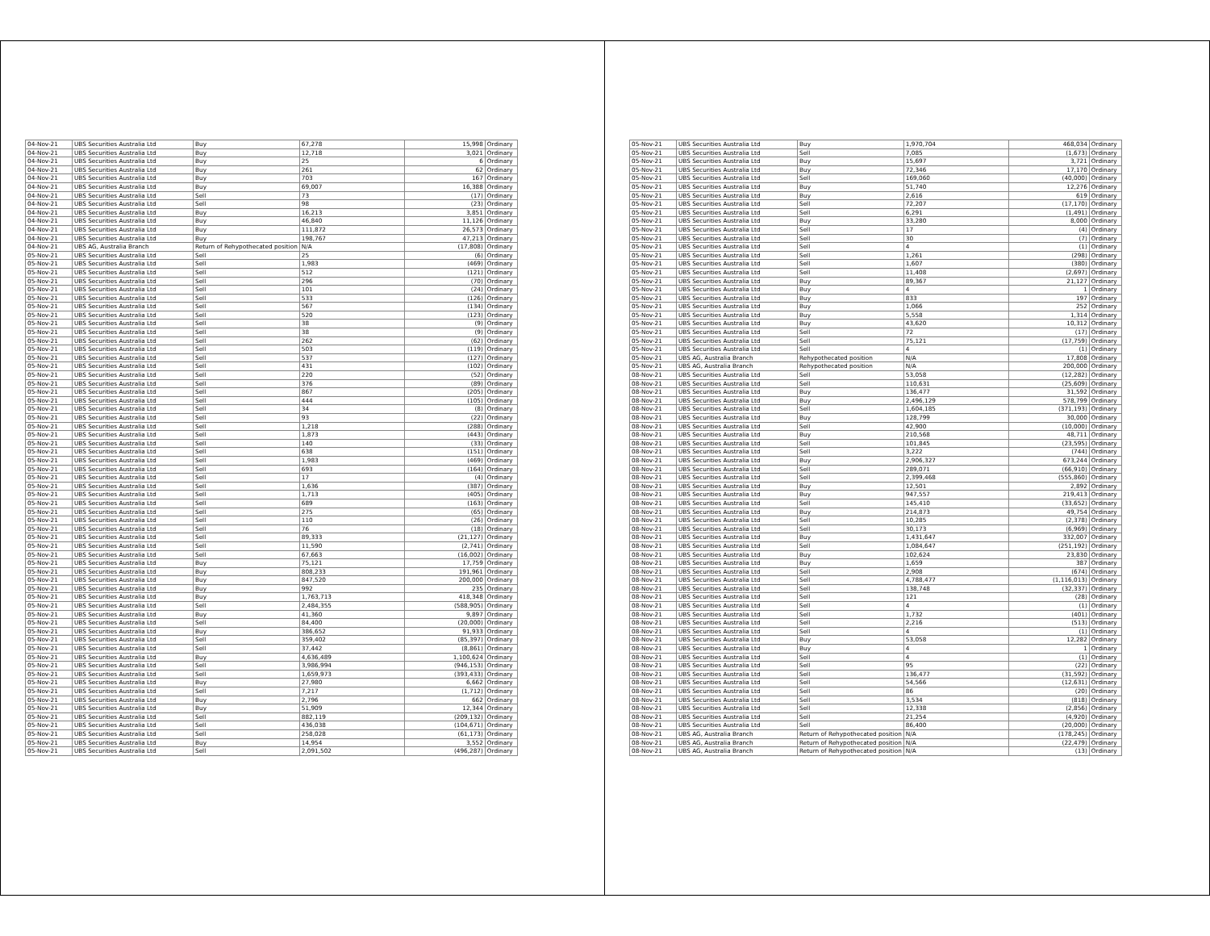| 04-Nov-21 | UBS Securities Australia Ltd | Buy | 67,278 | 15,998 | Ordinary |
| 04-Nov-21 | UBS Securities Australia Ltd | Buy | 12,718 | 3,021 | Ordinary |
| 04-Nov-21 | UBS Securities Australia Ltd | Buy | 25 | 6 | Ordinary |
| 04-Nov-21 | UBS Securities Australia Ltd | Buy | 261 | 62 | Ordinary |
| 04-Nov-21 | UBS Securities Australia Ltd | Buy | 703 | 167 | Ordinary |
| 04-Nov-21 | UBS Securities Australia Ltd | Buy | 69,007 | 16,388 | Ordinary |
| 04-Nov-21 | UBS Securities Australia Ltd | Sell | 73 | (17) | Ordinary |
| 04-Nov-21 | UBS Securities Australia Ltd | Sell | 98 | (23) | Ordinary |
| 04-Nov-21 | UBS Securities Australia Ltd | Buy | 16,213 | 3,851 | Ordinary |
| 04-Nov-21 | UBS Securities Australia Ltd | Buy | 46,840 | 11,126 | Ordinary |
| 04-Nov-21 | UBS Securities Australia Ltd | Buy | 111,872 | 26,573 | Ordinary |
| 04-Nov-21 | UBS Securities Australia Ltd | Buy | 198,767 | 47,213 | Ordinary |
| 04-Nov-21 | UBS AG, Australia Branch | Return of Rehypothecated position | N/A | (17,808) | Ordinary |
| 05-Nov-21 | UBS Securities Australia Ltd | Sell | 25 | (6) | Ordinary |
| 05-Nov-21 | UBS Securities Australia Ltd | Sell | 1,983 | (469) | Ordinary |
| 05-Nov-21 | UBS Securities Australia Ltd | Sell | 512 | (121) | Ordinary |
| 05-Nov-21 | UBS Securities Australia Ltd | Sell | 296 | (70) | Ordinary |
| 05-Nov-21 | UBS Securities Australia Ltd | Sell | 101 | (24) | Ordinary |
| 05-Nov-21 | UBS Securities Australia Ltd | Sell | 533 | (126) | Ordinary |
| 05-Nov-21 | UBS Securities Australia Ltd | Sell | 567 | (134) | Ordinary |
| 05-Nov-21 | UBS Securities Australia Ltd | Sell | 520 | (123) | Ordinary |
| 05-Nov-21 | UBS Securities Australia Ltd | Sell | 38 | (9) | Ordinary |
| 05-Nov-21 | UBS Securities Australia Ltd | Sell | 38 | (9) | Ordinary |
| 05-Nov-21 | UBS Securities Australia Ltd | Sell | 262 | (62) | Ordinary |
| 05-Nov-21 | UBS Securities Australia Ltd | Sell | 503 | (119) | Ordinary |
| 05-Nov-21 | UBS Securities Australia Ltd | Sell | 537 | (127) | Ordinary |
| 05-Nov-21 | UBS Securities Australia Ltd | Sell | 431 | (102) | Ordinary |
| 05-Nov-21 | UBS Securities Australia Ltd | Sell | 220 | (52) | Ordinary |
| 05-Nov-21 | UBS Securities Australia Ltd | Sell | 376 | (89) | Ordinary |
| 05-Nov-21 | UBS Securities Australia Ltd | Sell | 867 | (205) | Ordinary |
| 05-Nov-21 | UBS Securities Australia Ltd | Sell | 444 | (105) | Ordinary |
| 05-Nov-21 | UBS Securities Australia Ltd | Sell | 34 | (8) | Ordinary |
| 05-Nov-21 | UBS Securities Australia Ltd | Sell | 93 | (22) | Ordinary |
| 05-Nov-21 | UBS Securities Australia Ltd | Sell | 1,218 | (288) | Ordinary |
| 05-Nov-21 | UBS Securities Australia Ltd | Sell | 1,873 | (443) | Ordinary |
| 05-Nov-21 | UBS Securities Australia Ltd | Sell | 140 | (33) | Ordinary |
| 05-Nov-21 | UBS Securities Australia Ltd | Sell | 638 | (151) | Ordinary |
| 05-Nov-21 | UBS Securities Australia Ltd | Sell | 1,983 | (469) | Ordinary |
| 05-Nov-21 | UBS Securities Australia Ltd | Sell | 693 | (164) | Ordinary |
| 05-Nov-21 | UBS Securities Australia Ltd | Sell | 17 | (4) | Ordinary |
| 05-Nov-21 | UBS Securities Australia Ltd | Sell | 1,636 | (387) | Ordinary |
| 05-Nov-21 | UBS Securities Australia Ltd | Sell | 1,713 | (405) | Ordinary |
| 05-Nov-21 | UBS Securities Australia Ltd | Sell | 689 | (163) | Ordinary |
| 05-Nov-21 | UBS Securities Australia Ltd | Sell | 275 | (65) | Ordinary |
| 05-Nov-21 | UBS Securities Australia Ltd | Sell | 110 | (26) | Ordinary |
| 05-Nov-21 | UBS Securities Australia Ltd | Sell | 76 | (18) | Ordinary |
| 05-Nov-21 | UBS Securities Australia Ltd | Sell | 89,333 | (21,127) | Ordinary |
| 05-Nov-21 | UBS Securities Australia Ltd | Sell | 11,590 | (2,741) | Ordinary |
| 05-Nov-21 | UBS Securities Australia Ltd | Sell | 67,663 | (16,002) | Ordinary |
| 05-Nov-21 | UBS Securities Australia Ltd | Buy | 75,121 | 17,759 | Ordinary |
| 05-Nov-21 | UBS Securities Australia Ltd | Buy | 808,233 | 191,961 | Ordinary |
| 05-Nov-21 | UBS Securities Australia Ltd | Buy | 847,520 | 200,000 | Ordinary |
| 05-Nov-21 | UBS Securities Australia Ltd | Buy | 992 | 235 | Ordinary |
| 05-Nov-21 | UBS Securities Australia Ltd | Buy | 1,763,713 | 418,348 | Ordinary |
| 05-Nov-21 | UBS Securities Australia Ltd | Sell | 2,484,355 | (588,905) | Ordinary |
| 05-Nov-21 | UBS Securities Australia Ltd | Buy | 41,360 | 9,897 | Ordinary |
| 05-Nov-21 | UBS Securities Australia Ltd | Sell | 84,400 | (20,000) | Ordinary |
| 05-Nov-21 | UBS Securities Australia Ltd | Buy | 386,652 | 91,933 | Ordinary |
| 05-Nov-21 | UBS Securities Australia Ltd | Sell | 359,402 | (85,397) | Ordinary |
| 05-Nov-21 | UBS Securities Australia Ltd | Sell | 37,442 | (8,861) | Ordinary |
| 05-Nov-21 | UBS Securities Australia Ltd | Buy | 4,636,489 | 1,100,624 | Ordinary |
| 05-Nov-21 | UBS Securities Australia Ltd | Sell | 3,986,994 | (946,153) | Ordinary |
| 05-Nov-21 | UBS Securities Australia Ltd | Sell | 1,659,973 | (393,433) | Ordinary |
| 05-Nov-21 | UBS Securities Australia Ltd | Buy | 27,980 | 6,662 | Ordinary |
| 05-Nov-21 | UBS Securities Australia Ltd | Sell | 7,217 | (1,712) | Ordinary |
| 05-Nov-21 | UBS Securities Australia Ltd | Buy | 2,796 | 662 | Ordinary |
| 05-Nov-21 | UBS Securities Australia Ltd | Buy | 51,909 | 12,344 | Ordinary |
| 05-Nov-21 | UBS Securities Australia Ltd | Sell | 882,119 | (209,132) | Ordinary |
| 05-Nov-21 | UBS Securities Australia Ltd | Sell | 436,038 | (104,671) | Ordinary |
| 05-Nov-21 | UBS Securities Australia Ltd | Sell | 258,028 | (61,173) | Ordinary |
| 05-Nov-21 | UBS Securities Australia Ltd | Buy | 14,954 | 3,552 | Ordinary |
| 05-Nov-21 | UBS Securities Australia Ltd | Sell | 2,091,502 | (496,287) | Ordinary |
| 05-Nov-21 | UBS Securities Australia Ltd | Buy | 1,970,704 | 468,034 | Ordinary |
| 05-Nov-21 | UBS Securities Australia Ltd | Sell | 7,085 | (1,673) | Ordinary |
| 05-Nov-21 | UBS Securities Australia Ltd | Buy | 15,697 | 3,721 | Ordinary |
| 05-Nov-21 | UBS Securities Australia Ltd | Buy | 72,346 | 17,170 | Ordinary |
| 05-Nov-21 | UBS Securities Australia Ltd | Sell | 169,060 | (40,000) | Ordinary |
| 05-Nov-21 | UBS Securities Australia Ltd | Buy | 51,740 | 12,276 | Ordinary |
| 05-Nov-21 | UBS Securities Australia Ltd | Buy | 2,616 | 619 | Ordinary |
| 05-Nov-21 | UBS Securities Australia Ltd | Sell | 72,207 | (17,170) | Ordinary |
| 05-Nov-21 | UBS Securities Australia Ltd | Sell | 6,291 | (1,491) | Ordinary |
| 05-Nov-21 | UBS Securities Australia Ltd | Buy | 33,280 | 8,000 | Ordinary |
| 05-Nov-21 | UBS Securities Australia Ltd | Sell | 17 | (4) | Ordinary |
| 05-Nov-21 | UBS Securities Australia Ltd | Sell | 30 | (7) | Ordinary |
| 05-Nov-21 | UBS Securities Australia Ltd | Sell | 4 | (1) | Ordinary |
| 05-Nov-21 | UBS Securities Australia Ltd | Sell | 1,261 | (298) | Ordinary |
| 05-Nov-21 | UBS Securities Australia Ltd | Sell | 1,607 | (380) | Ordinary |
| 05-Nov-21 | UBS Securities Australia Ltd | Sell | 11,408 | (2,697) | Ordinary |
| 05-Nov-21 | UBS Securities Australia Ltd | Buy | 89,367 | 21,127 | Ordinary |
| 05-Nov-21 | UBS Securities Australia Ltd | Buy | 4 | 1 | Ordinary |
| 05-Nov-21 | UBS Securities Australia Ltd | Buy | 833 | 197 | Ordinary |
| 05-Nov-21 | UBS Securities Australia Ltd | Buy | 1,066 | 252 | Ordinary |
| 05-Nov-21 | UBS Securities Australia Ltd | Buy | 5,558 | 1,314 | Ordinary |
| 05-Nov-21 | UBS Securities Australia Ltd | Buy | 43,620 | 10,312 | Ordinary |
| 05-Nov-21 | UBS Securities Australia Ltd | Sell | 72 | (17) | Ordinary |
| 05-Nov-21 | UBS Securities Australia Ltd | Sell | 75,121 | (17,759) | Ordinary |
| 05-Nov-21 | UBS Securities Australia Ltd | Sell | 4 | (1) | Ordinary |
| 05-Nov-21 | UBS AG, Australia Branch | Rehypothecated position | N/A | 17,808 | Ordinary |
| 05-Nov-21 | UBS AG, Australia Branch | Rehypothecated position | N/A | 200,000 | Ordinary |
| 08-Nov-21 | UBS Securities Australia Ltd | Sell | 53,058 | (12,282) | Ordinary |
| 08-Nov-21 | UBS Securities Australia Ltd | Sell | 110,631 | (25,609) | Ordinary |
| 08-Nov-21 | UBS Securities Australia Ltd | Buy | 136,477 | 31,592 | Ordinary |
| 08-Nov-21 | UBS Securities Australia Ltd | Buy | 2,496,129 | 578,799 | Ordinary |
| 08-Nov-21 | UBS Securities Australia Ltd | Sell | 1,604,185 | (371,193) | Ordinary |
| 08-Nov-21 | UBS Securities Australia Ltd | Buy | 128,799 | 30,000 | Ordinary |
| 08-Nov-21 | UBS Securities Australia Ltd | Sell | 42,900 | (10,000) | Ordinary |
| 08-Nov-21 | UBS Securities Australia Ltd | Buy | 210,568 | 48,711 | Ordinary |
| 08-Nov-21 | UBS Securities Australia Ltd | Sell | 101,845 | (23,595) | Ordinary |
| 08-Nov-21 | UBS Securities Australia Ltd | Sell | 3,222 | (744) | Ordinary |
| 08-Nov-21 | UBS Securities Australia Ltd | Buy | 2,906,327 | 673,244 | Ordinary |
| 08-Nov-21 | UBS Securities Australia Ltd | Sell | 289,071 | (66,910) | Ordinary |
| 08-Nov-21 | UBS Securities Australia Ltd | Sell | 2,399,468 | (555,860) | Ordinary |
| 08-Nov-21 | UBS Securities Australia Ltd | Buy | 12,501 | 2,892 | Ordinary |
| 08-Nov-21 | UBS Securities Australia Ltd | Buy | 947,557 | 219,413 | Ordinary |
| 08-Nov-21 | UBS Securities Australia Ltd | Sell | 145,410 | (33,652) | Ordinary |
| 08-Nov-21 | UBS Securities Australia Ltd | Buy | 214,873 | 49,754 | Ordinary |
| 08-Nov-21 | UBS Securities Australia Ltd | Sell | 10,285 | (2,378) | Ordinary |
| 08-Nov-21 | UBS Securities Australia Ltd | Sell | 30,173 | (6,969) | Ordinary |
| 08-Nov-21 | UBS Securities Australia Ltd | Buy | 1,431,647 | 332,007 | Ordinary |
| 08-Nov-21 | UBS Securities Australia Ltd | Sell | 1,084,647 | (251,192) | Ordinary |
| 08-Nov-21 | UBS Securities Australia Ltd | Buy | 102,624 | 23,830 | Ordinary |
| 08-Nov-21 | UBS Securities Australia Ltd | Buy | 1,659 | 387 | Ordinary |
| 08-Nov-21 | UBS Securities Australia Ltd | Sell | 2,908 | (674) | Ordinary |
| 08-Nov-21 | UBS Securities Australia Ltd | Sell | 4,788,477 | (1,116,013) | Ordinary |
| 08-Nov-21 | UBS Securities Australia Ltd | Sell | 138,748 | (32,337) | Ordinary |
| 08-Nov-21 | UBS Securities Australia Ltd | Sell | 121 | (28) | Ordinary |
| 08-Nov-21 | UBS Securities Australia Ltd | Sell | 4 | (1) | Ordinary |
| 08-Nov-21 | UBS Securities Australia Ltd | Sell | 1,732 | (401) | Ordinary |
| 08-Nov-21 | UBS Securities Australia Ltd | Sell | 2,216 | (513) | Ordinary |
| 08-Nov-21 | UBS Securities Australia Ltd | Sell | 4 | (1) | Ordinary |
| 08-Nov-21 | UBS Securities Australia Ltd | Buy | 53,058 | 12,282 | Ordinary |
| 08-Nov-21 | UBS Securities Australia Ltd | Buy | 4 | 1 | Ordinary |
| 08-Nov-21 | UBS Securities Australia Ltd | Sell | 4 | (1) | Ordinary |
| 08-Nov-21 | UBS Securities Australia Ltd | Sell | 95 | (22) | Ordinary |
| 08-Nov-21 | UBS Securities Australia Ltd | Sell | 136,477 | (31,592) | Ordinary |
| 08-Nov-21 | UBS Securities Australia Ltd | Sell | 54,566 | (12,631) | Ordinary |
| 08-Nov-21 | UBS Securities Australia Ltd | Sell | 86 | (20) | Ordinary |
| 08-Nov-21 | UBS Securities Australia Ltd | Sell | 3,534 | (818) | Ordinary |
| 08-Nov-21 | UBS Securities Australia Ltd | Sell | 12,338 | (2,856) | Ordinary |
| 08-Nov-21 | UBS Securities Australia Ltd | Sell | 21,254 | (4,920) | Ordinary |
| 08-Nov-21 | UBS Securities Australia Ltd | Sell | 86,400 | (20,000) | Ordinary |
| 08-Nov-21 | UBS AG, Australia Branch | Return of Rehypothecated position | N/A | (178,245) | Ordinary |
| 08-Nov-21 | UBS AG, Australia Branch | Return of Rehypothecated position | N/A | (22,479) | Ordinary |
| 08-Nov-21 | UBS AG, Australia Branch | Return of Rehypothecated position | N/A | (13) | Ordinary |